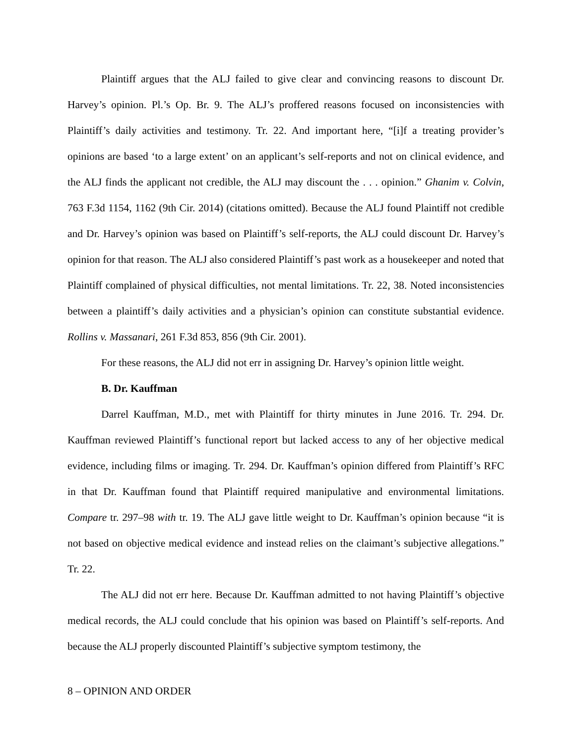Plaintiff argues that the ALJ failed to give clear and convincing reasons to discount Dr. Harvey’s opinion. Pl.’s Op. Br. 9. The ALJ’s proffered reasons focused on inconsistencies with Plaintiff’s daily activities and testimony. Tr. 22. And important here, “[i]f a treating provider’s opinions are based ‘to a large extent’ on an applicant’s self-reports and not on clinical evidence, and the ALJ finds the applicant not credible, the ALJ may discount the . . . opinion.” Ghanim v. Colvin, 763 F.3d 1154, 1162 (9th Cir. 2014) (citations omitted). Because the ALJ found Plaintiff not credible and Dr. Harvey’s opinion was based on Plaintiff’s self-reports, the ALJ could discount Dr. Harvey’s opinion for that reason. The ALJ also considered Plaintiff’s past work as a housekeeper and noted that Plaintiff complained of physical difficulties, not mental limitations. Tr. 22, 38. Noted inconsistencies between a plaintiff’s daily activities and a physician’s opinion can constitute substantial evidence. Rollins v. Massanari, 261 F.3d 853, 856 (9th Cir. 2001).
For these reasons, the ALJ did not err in assigning Dr. Harvey’s opinion little weight.
B. Dr. Kauffman
Darrel Kauffman, M.D., met with Plaintiff for thirty minutes in June 2016. Tr. 294. Dr. Kauffman reviewed Plaintiff’s functional report but lacked access to any of her objective medical evidence, including films or imaging. Tr. 294. Dr. Kauffman’s opinion differed from Plaintiff’s RFC in that Dr. Kauffman found that Plaintiff required manipulative and environmental limitations. Compare tr. 297–98 with tr. 19. The ALJ gave little weight to Dr. Kauffman’s opinion because “it is not based on objective medical evidence and instead relies on the claimant’s subjective allegations.” Tr. 22.
The ALJ did not err here. Because Dr. Kauffman admitted to not having Plaintiff’s objective medical records, the ALJ could conclude that his opinion was based on Plaintiff’s self-reports. And because the ALJ properly discounted Plaintiff’s subjective symptom testimony, the
8 – OPINION AND ORDER